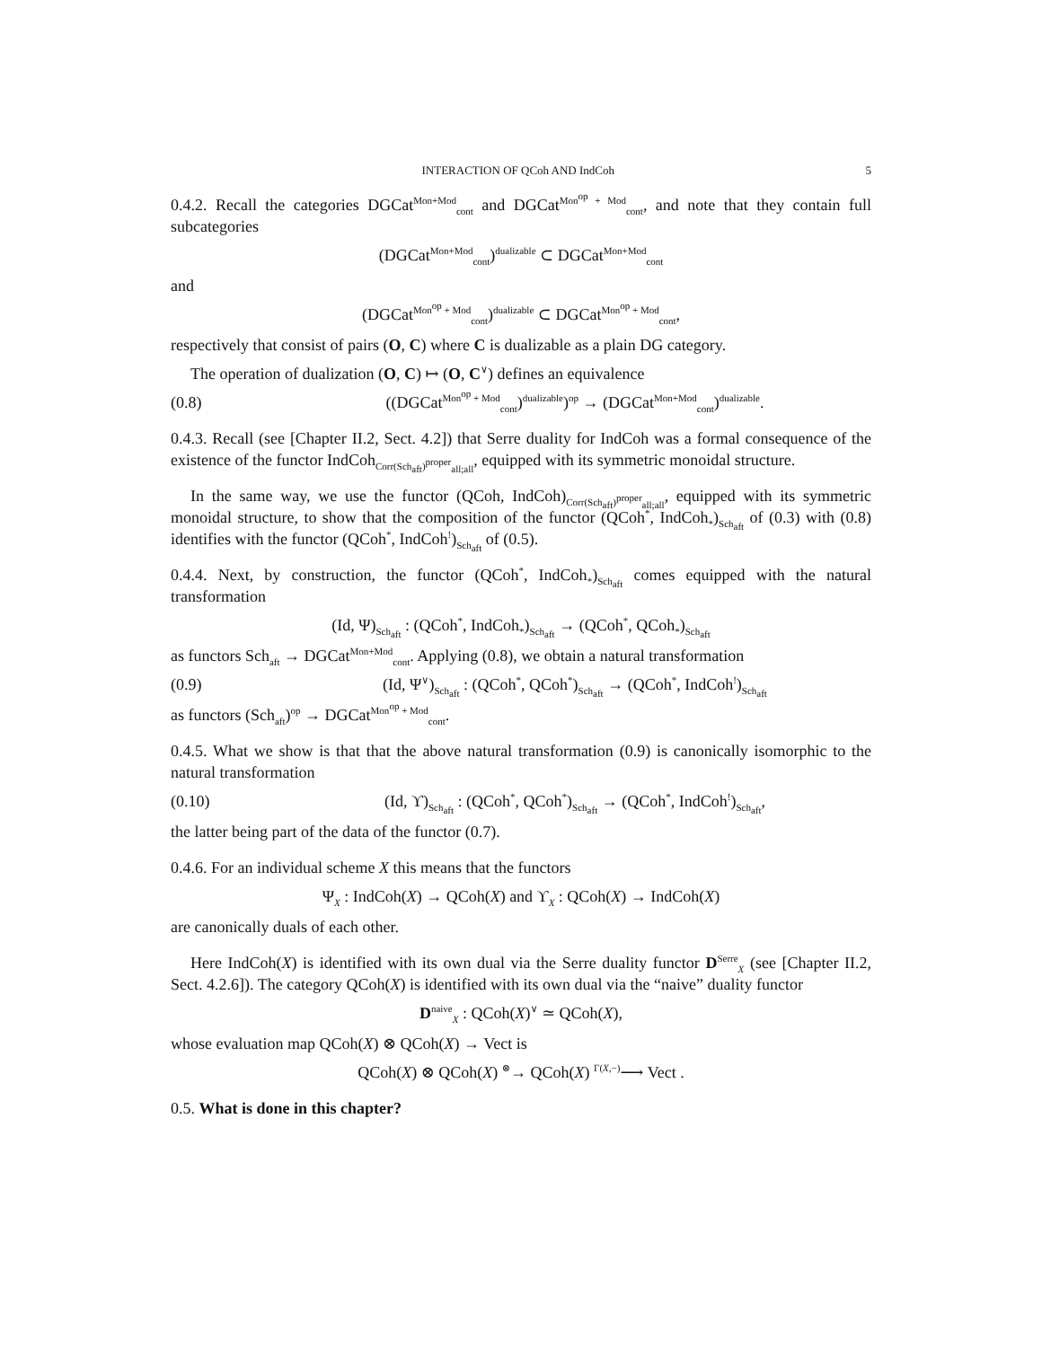INTERACTION OF QCoh AND IndCoh 5
0.4.2. Recall the categories DGCat<sup>Mon+Mod</sup><sub>cont</sub> and DGCat<sup>Mon<sup>op</sup> + Mod</sup><sub>cont</sub>, and note that they contain full subcategories
(DGCat<sup>Mon+Mod</sup><sub>cont</sub>)<sup>dualizable</sup> ⊂ DGCat<sup>Mon+Mod</sup><sub>cont</sub>
and
(DGCat<sup>Mon<sup>op</sup> + Mod</sup><sub>cont</sub>)<sup>dualizable</sup> ⊂ DGCat<sup>Mon<sup>op</sup> + Mod</sup><sub>cont</sub>,
respectively that consist of pairs (O, C) where C is dualizable as a plain DG category.
The operation of dualization (O, C) ↦ (O, C<sup>∨</sup>) defines an equivalence
(0.8) ((DGCat<sup>Mon<sup>op</sup> + Mod</sup><sub>cont</sub>)<sup>dualizable</sup>)<sup>op</sup> → (DGCat<sup>Mon+Mod</sup><sub>cont</sub>)<sup>dualizable</sup>.
0.4.3. Recall (see [Chapter II.2, Sect. 4.2]) that Serre duality for IndCoh was a formal consequence of the existence of the functor IndCoh<sub>Corr(Sch<sub>aft</sub>)<sup>proper</sup><sub>all;all</sub></sub>, equipped with its symmetric monoidal structure.
In the same way, we use the functor (QCoh, IndCoh)<sub>Corr(Sch<sub>aft</sub>)<sup>proper</sup><sub>all;all</sub></sub>, equipped with its symmetric monoidal structure, to show that the composition of the functor (QCoh<sup>*</sup>, IndCoh<sub>*</sub>)<sub>Sch<sub>aft</sub></sub> of (0.3) with (0.8) identifies with the functor (QCoh<sup>*</sup>, IndCoh<sup>!</sup>)<sub>Sch<sub>aft</sub></sub> of (0.5).
0.4.4. Next, by construction, the functor (QCoh<sup>*</sup>, IndCoh<sub>*</sub>)<sub>Sch<sub>aft</sub></sub> comes equipped with the natural transformation
(Id, Ψ)<sub>Sch<sub>aft</sub></sub> : (QCoh<sup>*</sup>, IndCoh<sub>*</sub>)<sub>Sch<sub>aft</sub></sub> → (QCoh<sup>*</sup>, QCoh<sub>*</sub>)<sub>Sch<sub>aft</sub></sub>
as functors Sch<sub>aft</sub> → DGCat<sup>Mon+Mod</sup><sub>cont</sub>. Applying (0.8), we obtain a natural transformation
(0.9) (Id, Ψ<sup>∨</sup>)<sub>Sch<sub>aft</sub></sub> : (QCoh<sup>*</sup>, QCoh<sup>*</sup>)<sub>Sch<sub>aft</sub></sub> → (QCoh<sup>*</sup>, IndCoh<sup>!</sup>)<sub>Sch<sub>aft</sub></sub>
as functors (Sch<sub>aft</sub>)<sup>op</sup> → DGCat<sup>Mon<sup>op</sup> + Mod</sup><sub>cont</sub>.
0.4.5. What we show is that that the above natural transformation (0.9) is canonically isomorphic to the natural transformation
(0.10) (Id, ϒ)<sub>Sch<sub>aft</sub></sub> : (QCoh<sup>*</sup>, QCoh<sup>*</sup>)<sub>Sch<sub>aft</sub></sub> → (QCoh<sup>*</sup>, IndCoh<sup>!</sup>)<sub>Sch<sub>aft</sub></sub>,
the latter being part of the data of the functor (0.7).
0.4.6. For an individual scheme X this means that the functors
Ψ<sub>X</sub> : IndCoh(X) → QCoh(X) and ϒ<sub>X</sub> : QCoh(X) → IndCoh(X)
are canonically duals of each other.
Here IndCoh(X) is identified with its own dual via the Serre duality functor D<sup>Serre</sup><sub>X</sub> (see [Chapter II.2, Sect. 4.2.6]). The category QCoh(X) is identified with its own dual via the “naive” duality functor
D<sup>naive</sup><sub>X</sub> : QCoh(X)<sup>∨</sup> ≃ QCoh(X),
whose evaluation map QCoh(X) ⊗ QCoh(X) → Vect is
QCoh(X) ⊗ QCoh(X) <sup>⊗</sup>→ QCoh(X) <sup>Γ(X,−)</sup>⟶ Vect .
0.5. What is done in this chapter?